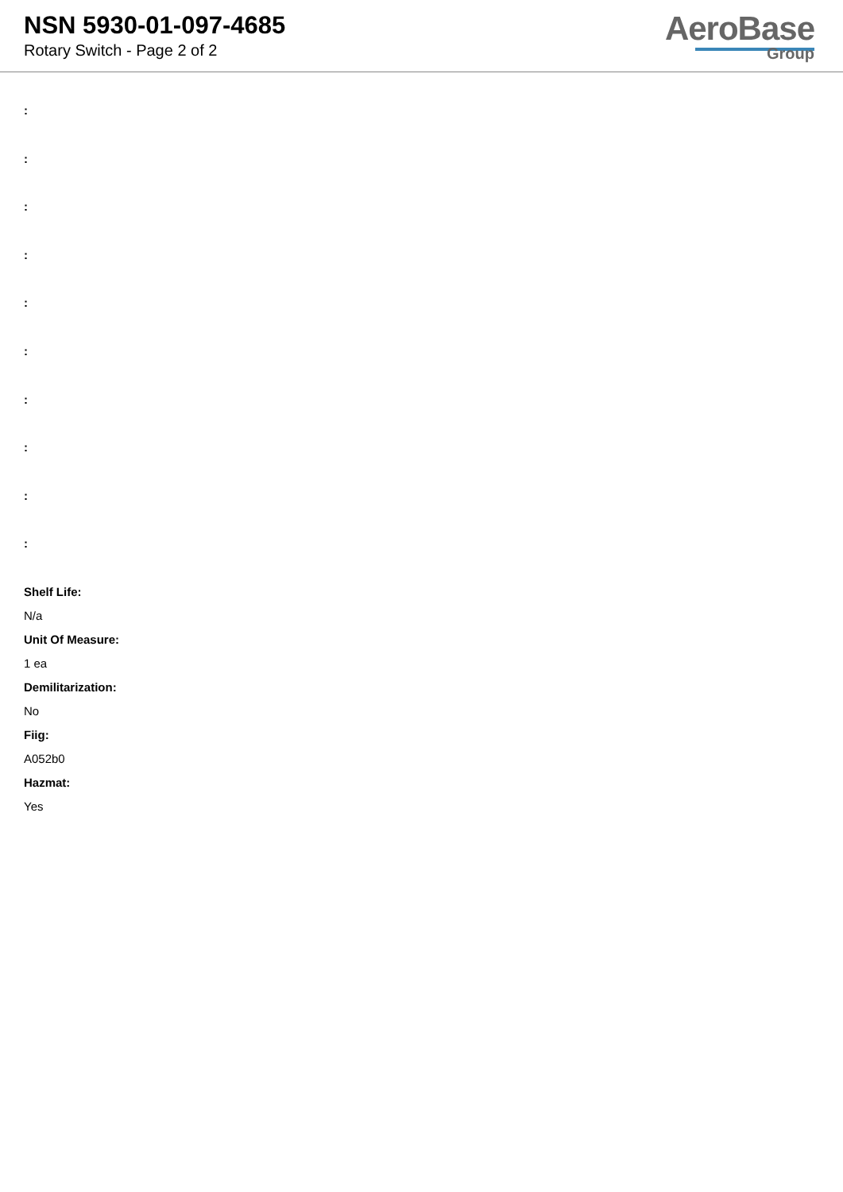NSN 5930-01-097-4685
Rotary Switch - Page 2 of 2
AeroBase
Group
:
:
:
:
:
:
:
:
:
:
Shelf Life:
N/a
Unit Of Measure:
1 ea
Demilitarization:
No
Fiig:
A052b0
Hazmat:
Yes